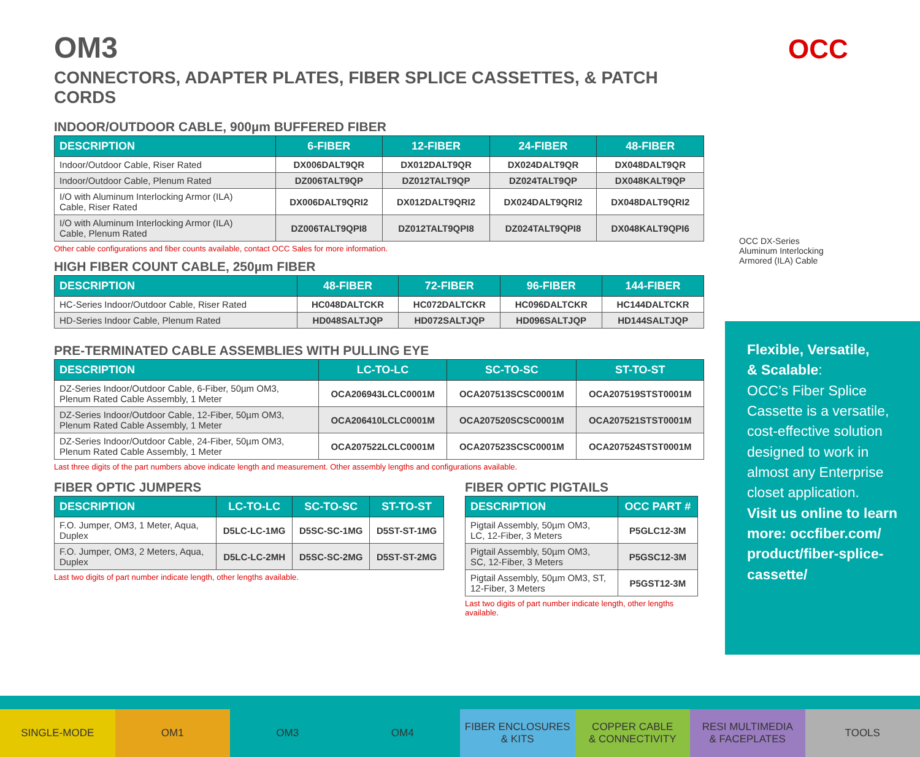OCC
OCC DX-Series
Aluminum Interlocking
Armored (ILA) Cable
OM3
CONNECTORS, ADAPTER PLATES, FIBER SPLICE CASSETTES, & PATCH CORDS
INDOOR/OUTDOOR CABLE, 900µm BUFFERED FIBER
| DESCRIPTION | 6-FIBER | 12-FIBER | 24-FIBER | 48-FIBER |
| --- | --- | --- | --- | --- |
| Indoor/Outdoor Cable, Riser Rated | DX006DALT9QR | DX012DALT9QR | DX024DALT9QR | DX048DALT9QR |
| Indoor/Outdoor Cable, Plenum Rated | DZ006TALT9QP | DZ012TALT9QP | DZ024TALT9QP | DX048KALT9QP |
| I/O with Aluminum Interlocking Armor (ILA) Cable, Riser Rated | DX006DALT9QRI2 | DX012DALT9QRI2 | DX024DALT9QRI2 | DX048DALT9QRI2 |
| I/O with Aluminum Interlocking Armor (ILA) Cable, Plenum Rated | DZ006TALT9QPI8 | DZ012TALT9QPI8 | DZ024TALT9QPI8 | DX048KALT9QPI6 |
Other cable configurations and fiber counts available, contact OCC Sales for more information.
HIGH FIBER COUNT CABLE, 250µm FIBER
| DESCRIPTION | 48-FIBER | 72-FIBER | 96-FIBER | 144-FIBER |
| --- | --- | --- | --- | --- |
| HC-Series Indoor/Outdoor Cable, Riser Rated | HC048DALTCKR | HC072DALTCKR | HC096DALTCKR | HC144DALTCKR |
| HD-Series Indoor Cable, Plenum Rated | HD048SALTJQP | HD072SALTJQP | HD096SALTJQP | HD144SALTJQP |
PRE-TERMINATED CABLE ASSEMBLIES WITH PULLING EYE
| DESCRIPTION | LC-TO-LC | SC-TO-SC | ST-TO-ST |
| --- | --- | --- | --- |
| DZ-Series Indoor/Outdoor Cable, 6-Fiber, 50µm OM3, Plenum Rated Cable Assembly, 1 Meter | OCA206943LCLC0001M | OCA207513SCSC0001M | OCA207519STST0001M |
| DZ-Series Indoor/Outdoor Cable, 12-Fiber, 50µm OM3, Plenum Rated Cable Assembly, 1 Meter | OCA206410LCLC0001M | OCA207520SCSC0001M | OCA207521STST0001M |
| DZ-Series Indoor/Outdoor Cable, 24-Fiber, 50µm OM3, Plenum Rated Cable Assembly, 1 Meter | OCA207522LCLC0001M | OCA207523SCSC0001M | OCA207524STST0001M |
Last three digits of the part numbers above indicate length and measurement. Other assembly lengths and configurations available.
FIBER OPTIC JUMPERS
| DESCRIPTION | LC-TO-LC | SC-TO-SC | ST-TO-ST |
| --- | --- | --- | --- |
| F.O. Jumper, OM3, 1 Meter, Aqua, Duplex | D5LC-LC-1MG | D5SC-SC-1MG | D5ST-ST-1MG |
| F.O. Jumper, OM3, 2 Meters, Aqua, Duplex | D5LC-LC-2MH | D5SC-SC-2MG | D5ST-ST-2MG |
Last two digits of part number indicate length, other lengths available.
FIBER OPTIC PIGTAILS
| DESCRIPTION | OCC PART # |
| --- | --- |
| Pigtail Assembly, 50µm OM3, LC, 12-Fiber, 3 Meters | P5GLC12-3M |
| Pigtail Assembly, 50µm OM3, SC, 12-Fiber, 3 Meters | P5GSC12-3M |
| Pigtail Assembly, 50µm OM3, ST, 12-Fiber, 3 Meters | P5GST12-3M |
Last two digits of part number indicate length, other lengths available.
Flexible, Versatile,
& Scalable:
OCC’s Fiber Splice Cassette is a versatile, cost-effective solution designed to work in almost any Enterprise closet application.
Visit us online to learn more: occfiber.com/ product/fiber-splice-cassette/
SINGLE-MODE OM1 OM3 OM4 FIBER ENCLOSURES
& KITS
COPPER CABLE
& CONNECTIVITY
RESI MULTIMEDIA
& FACEPLATES
TOOLS